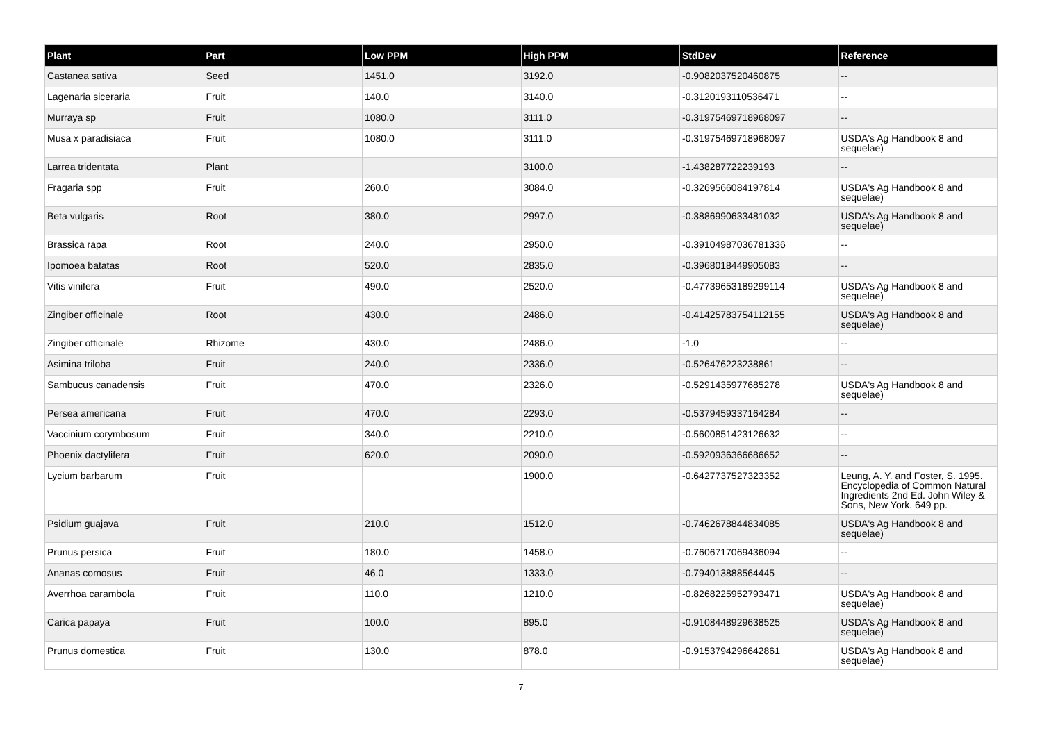| Plant | Part | Low PPM | High PPM | StdDev | Reference |
| --- | --- | --- | --- | --- | --- |
| Castanea sativa | Seed | 1451.0 | 3192.0 | -0.9082037520460875 | -- |
| Lagenaria siceraria | Fruit | 140.0 | 3140.0 | -0.3120193110536471 | -- |
| Murraya sp | Fruit | 1080.0 | 3111.0 | -0.31975469718968097 | -- |
| Musa x paradisiaca | Fruit | 1080.0 | 3111.0 | -0.31975469718968097 | USDA's Ag Handbook 8 and sequelae) |
| Larrea tridentata | Plant | | 3100.0 | -1.438287722239193 | -- |
| Fragaria spp | Fruit | 260.0 | 3084.0 | -0.3269566084197814 | USDA's Ag Handbook 8 and sequelae) |
| Beta vulgaris | Root | 380.0 | 2997.0 | -0.3886990633481032 | USDA's Ag Handbook 8 and sequelae) |
| Brassica rapa | Root | 240.0 | 2950.0 | -0.39104987036781336 | -- |
| Ipomoea batatas | Root | 520.0 | 2835.0 | -0.3968018449905083 | -- |
| Vitis vinifera | Fruit | 490.0 | 2520.0 | -0.47739653189299114 | USDA's Ag Handbook 8 and sequelae) |
| Zingiber officinale | Root | 430.0 | 2486.0 | -0.41425783754112155 | USDA's Ag Handbook 8 and sequelae) |
| Zingiber officinale | Rhizome | 430.0 | 2486.0 | -1.0 | -- |
| Asimina triloba | Fruit | 240.0 | 2336.0 | -0.526476223238861 | -- |
| Sambucus canadensis | Fruit | 470.0 | 2326.0 | -0.5291435977685278 | USDA's Ag Handbook 8 and sequelae) |
| Persea americana | Fruit | 470.0 | 2293.0 | -0.5379459337164284 | -- |
| Vaccinium corymbosum | Fruit | 340.0 | 2210.0 | -0.5600851423126632 | -- |
| Phoenix dactylifera | Fruit | 620.0 | 2090.0 | -0.5920936366686652 | -- |
| Lycium barbarum | Fruit | | 1900.0 | -0.6427737527323352 | Leung, A. Y. and Foster, S. 1995. Encyclopedia of Common Natural Ingredients 2nd Ed. John Wiley & Sons, New York. 649 pp. |
| Psidium guajava | Fruit | 210.0 | 1512.0 | -0.7462678844834085 | USDA's Ag Handbook 8 and sequelae) |
| Prunus persica | Fruit | 180.0 | 1458.0 | -0.7606717069436094 | -- |
| Ananas comosus | Fruit | 46.0 | 1333.0 | -0.794013888564445 | -- |
| Averrhoa carambola | Fruit | 110.0 | 1210.0 | -0.8268225952793471 | USDA's Ag Handbook 8 and sequelae) |
| Carica papaya | Fruit | 100.0 | 895.0 | -0.9108448929638525 | USDA's Ag Handbook 8 and sequelae) |
| Prunus domestica | Fruit | 130.0 | 878.0 | -0.9153794296642861 | USDA's Ag Handbook 8 and sequelae) |
7